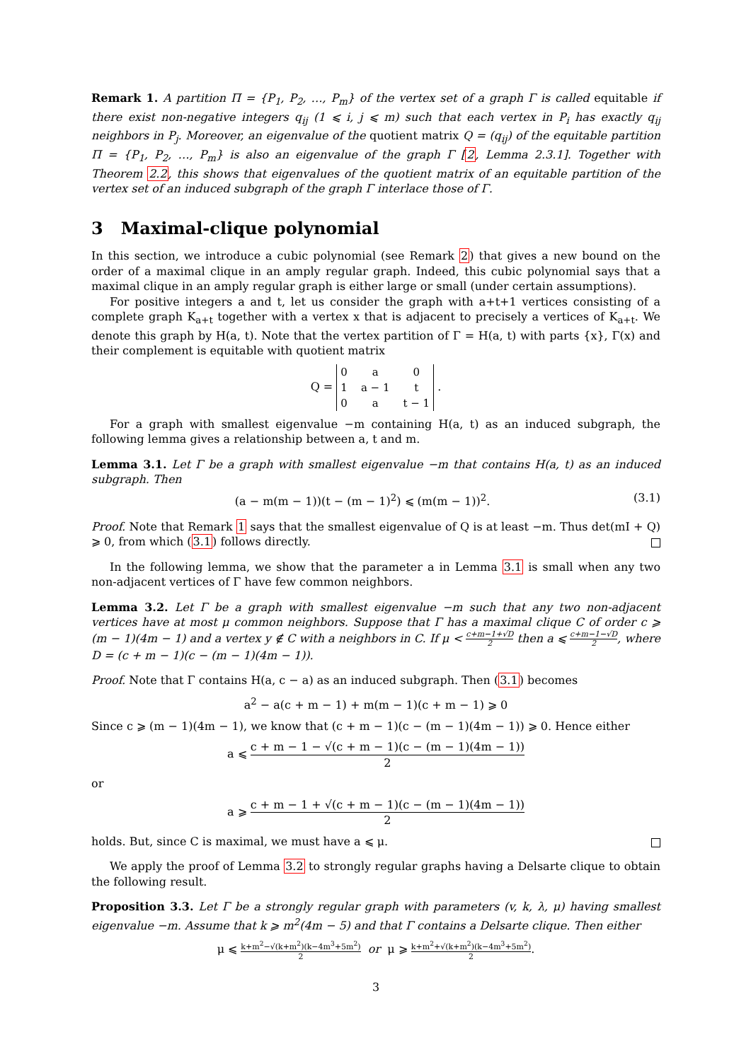Remark 1. A partition Π = {P<sub>1</sub>, P<sub>2</sub>, …, P<sub>m</sub>} of the vertex set of a graph Γ is called equitable if there exist non-negative integers q<sub>ij</sub> (1 ⩽ i, j ⩽ m) such that each vertex in P<sub>i</sub> has exactly q<sub>ij</sub> neighbors in P<sub>j</sub>. Moreover, an eigenvalue of the quotient matrix Q = (q<sub>ij</sub>) of the equitable partition Π = {P<sub>1</sub>, P<sub>2</sub>, …, P<sub>m</sub>} is also an eigenvalue of the graph Γ [2, Lemma 2.3.1]. Together with Theorem 2.2, this shows that eigenvalues of the quotient matrix of an equitable partition of the vertex set of an induced subgraph of the graph Γ interlace those of Γ.
3 Maximal-clique polynomial
In this section, we introduce a cubic polynomial (see Remark 2) that gives a new bound on the order of a maximal clique in an amply regular graph. Indeed, this cubic polynomial says that a maximal clique in an amply regular graph is either large or small (under certain assumptions).
For positive integers a and t, let us consider the graph with a+t+1 vertices consisting of a complete graph K<sub>a+t</sub> together with a vertex x that is adjacent to precisely a vertices of K<sub>a+t</sub>. We denote this graph by H(a, t). Note that the vertex partition of Γ = H(a, t) with parts {x}, Γ(x) and their complement is equitable with quotient matrix
Q =
| 0 | a | 0 |
| 1 | a − 1 | t |
| 0 | a | t − 1 |
.
For a graph with smallest eigenvalue −m containing H(a, t) as an induced subgraph, the following lemma gives a relationship between a, t and m.
Lemma 3.1. Let Γ be a graph with smallest eigenvalue −m that contains H(a, t) as an induced subgraph. Then
(a − m(m − 1))(t − (m − 1)<sup>2</sup>) ⩽ (m(m − 1))<sup>2</sup>. (3.1)
Proof. Note that Remark 1 says that the smallest eigenvalue of Q is at least −m. Thus det(mI + Q) ⩾ 0, from which (3.1) follows directly.
In the following lemma, we show that the parameter a in Lemma 3.1 is small when any two non-adjacent vertices of Γ have few common neighbors.
Lemma 3.2. Let Γ be a graph with smallest eigenvalue −m such that any two non-adjacent vertices have at most μ common neighbors. Suppose that Γ has a maximal clique C of order c ⩾ (m − 1)(4m − 1) and a vertex y ∉ C with a neighbors in C. If μ < c+m−1+√D 2 then a ⩽ c+m−1−√D 2, where D = (c + m − 1)(c − (m − 1)(4m − 1)).
Proof. Note that Γ contains H(a, c − a) as an induced subgraph. Then (3.1) becomes
a<sup>2</sup> − a(c + m − 1) + m(m − 1)(c + m − 1) ⩾ 0
Since c ⩾ (m − 1)(4m − 1), we know that (c + m − 1)(c − (m − 1)(4m − 1)) ⩾ 0. Hence either
a ⩽ c + m − 1 − √(c + m − 1)(c − (m − 1)(4m − 1)) 2
or
a ⩾ c + m − 1 + √(c + m − 1)(c − (m − 1)(4m − 1)) 2
holds. But, since C is maximal, we must have a ⩽ μ.
We apply the proof of Lemma 3.2 to strongly regular graphs having a Delsarte clique to obtain the following result.
Proposition 3.3. Let Γ be a strongly regular graph with parameters (v, k, λ, μ) having smallest eigenvalue −m. Assume that k ⩾ m<sup>2</sup>(4m − 5) and that Γ contains a Delsarte clique. Then either
μ ⩽ k+m<sup>2</sup>−√(k+m<sup>2</sup>)(k−4m<sup>3</sup>+5m<sup>2</sup>) 2 or μ ⩾ k+m<sup>2</sup>+√(k+m<sup>2</sup>)(k−4m<sup>3</sup>+5m<sup>2</sup>) 2.
3